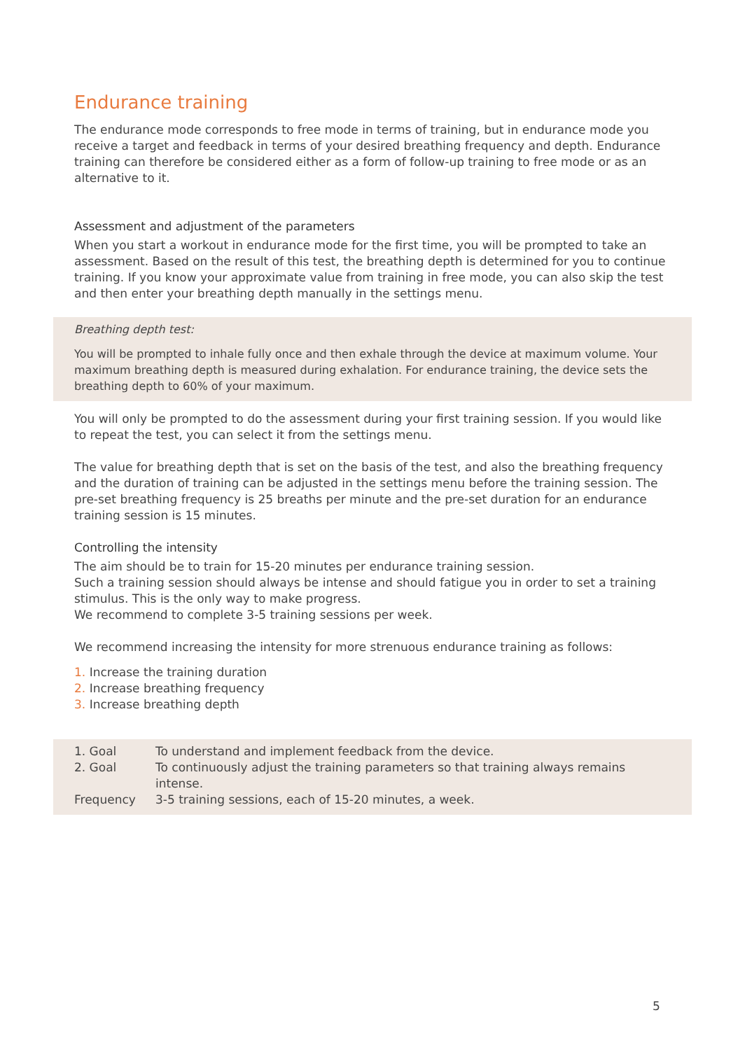Endurance training
The endurance mode corresponds to free mode in terms of training, but in endurance mode you receive a target and feedback in terms of your desired breathing frequency and depth. Endurance training can therefore be considered either as a form of follow-up training to free mode or as an alternative to it.
Assessment and adjustment of the parameters
When you start a workout in endurance mode for the first time, you will be prompted to take an assessment. Based on the result of this test, the breathing depth is determined for you to continue training. If you know your approximate value from training in free mode, you can also skip the test and then enter your breathing depth manually in the settings menu.
Breathing depth test:
You will be prompted to inhale fully once and then exhale through the device at maximum volume. Your maximum breathing depth is measured during exhalation. For endurance training, the device sets the breathing depth to 60% of your maximum.
You will only be prompted to do the assessment during your first training session. If you would like to repeat the test, you can select it from the settings menu.
The value for breathing depth that is set on the basis of the test, and also the breathing frequency and the duration of training can be adjusted in the settings menu before the training session. The pre-set breathing frequency is 25 breaths per minute and the pre-set duration for an endurance training session is 15 minutes.
Controlling the intensity
The aim should be to train for 15-20 minutes per endurance training session.
Such a training session should always be intense and should fatigue you in order to set a training stimulus. This is the only way to make progress.
We recommend to complete 3-5 training sessions per week.
We recommend increasing the intensity for more strenuous endurance training as follows:
1. Increase the training duration
2. Increase breathing frequency
3. Increase breathing depth
| 1. Goal | To understand and implement feedback from the device. |
| 2. Goal | To continuously adjust the training parameters so that training always remains intense. |
| Frequency | 3-5 training sessions, each of 15-20 minutes, a week. |
5